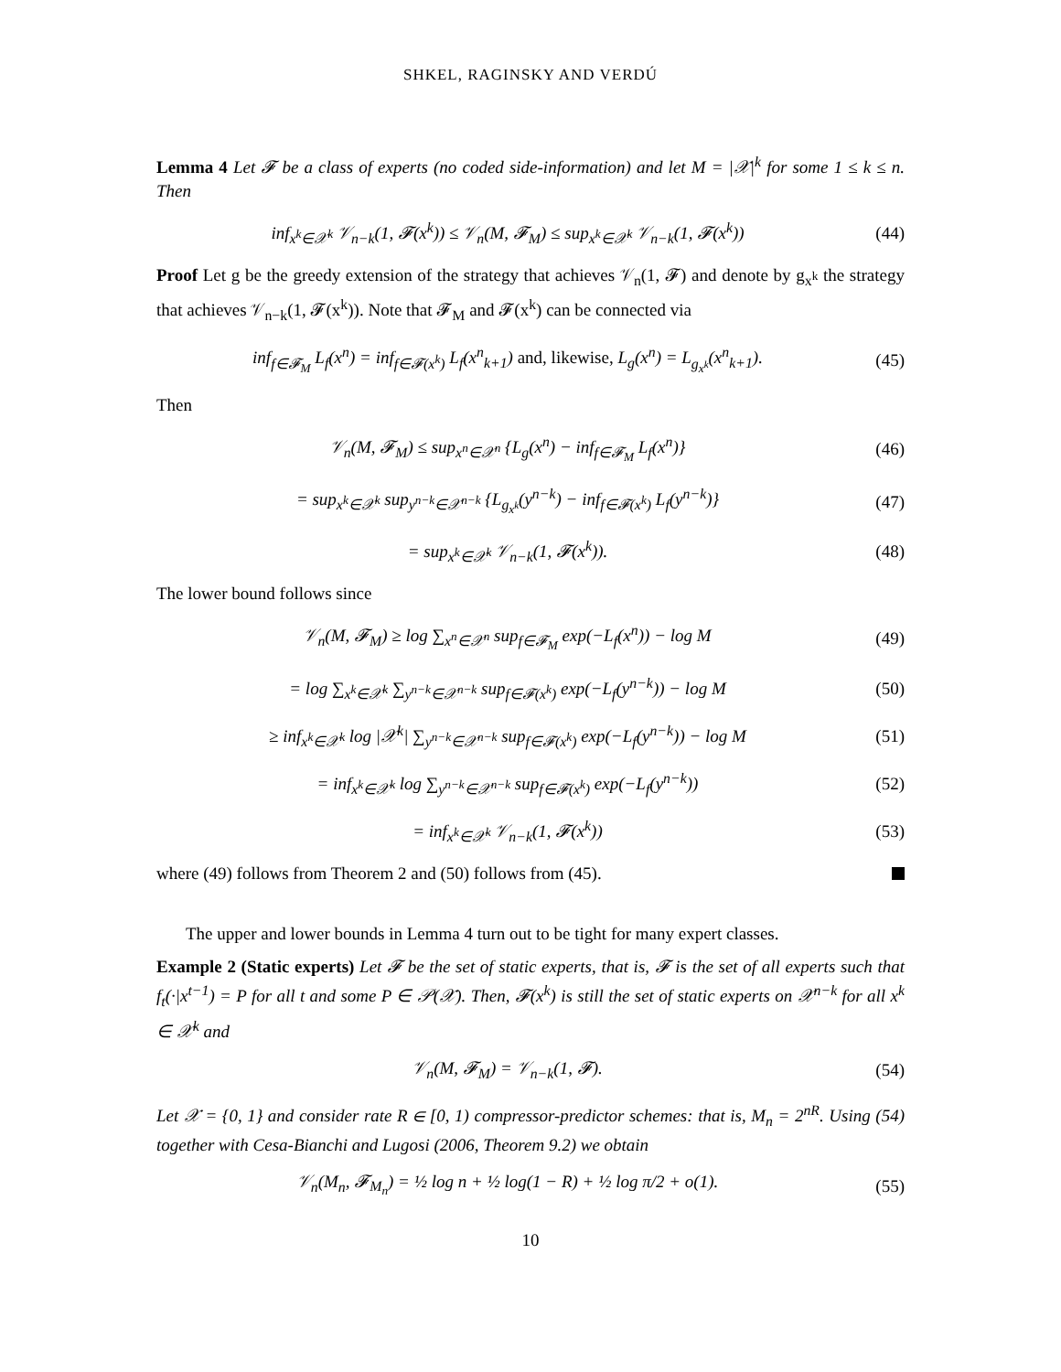SHKEL, RAGINSKY AND VERDÚ
Lemma 4 Let 𝓕 be a class of experts (no coded side-information) and let M = |𝒳|<sup>k</sup> for some 1 ≤ k ≤ n. Then
inf<sub>x<sup>k</sup>∈𝒳<sup>k</sup></sub> 𝒱<sub>n−k</sub>(1, 𝓕(x<sup>k</sup>)) ≤ 𝒱<sub>n</sub>(M, 𝓕<sub>M</sub>) ≤ sup<sub>x<sup>k</sup>∈𝒳<sup>k</sup></sub> 𝒱<sub>n−k</sub>(1, 𝓕(x<sup>k</sup>)) (44)
Proof Let g be the greedy extension of the strategy that achieves 𝒱<sub>n</sub>(1, 𝓕) and denote by g<sub>x<sup>k</sup></sub> the strategy that achieves 𝒱<sub>n−k</sub>(1, 𝓕(x<sup>k</sup>)). Note that 𝓕<sub>M</sub> and 𝓕(x<sup>k</sup>) can be connected via
inf<sub>f∈𝓕<sub>M</sub></sub> L<sub>f</sub>(x<sup>n</sup>) = inf<sub>f∈𝓕(x<sup>k</sup>)</sub> L<sub>f</sub>(x<sup>n</sup><sub>k+1</sub>) and, likewise, L<sub>g</sub>(x<sup>n</sup>) = L<sub>g<sub>x<sup>k</sup></sub></sub>(x<sup>n</sup><sub>k+1</sub>). (45)
Then
𝒱<sub>n</sub>(M, 𝓕<sub>M</sub>) ≤ sup<sub>x<sup>n</sup>∈𝒳<sup>n</sup></sub> {L<sub>g</sub>(x<sup>n</sup>) − inf<sub>f∈𝓕<sub>M</sub></sub> L<sub>f</sub>(x<sup>n</sup>)} (46)
= sup<sub>x<sup>k</sup>∈𝒳<sup>k</sup></sub> sup<sub>y<sup>n−k</sup>∈𝒳<sup>n−k</sup></sub> {L<sub>g<sub>x<sup>k</sup></sub></sub>(y<sup>n−k</sup>) − inf<sub>f∈𝓕(x<sup>k</sup>)</sub> L<sub>f</sub>(y<sup>n−k</sup>)} (47)
= sup<sub>x<sup>k</sup>∈𝒳<sup>k</sup></sub> 𝒱<sub>n−k</sub>(1, 𝓕(x<sup>k</sup>)). (48)
The lower bound follows since
𝒱<sub>n</sub>(M, 𝓕<sub>M</sub>) ≥ log ∑<sub>x<sup>n</sup>∈𝒳<sup>n</sup></sub> sup<sub>f∈𝓕<sub>M</sub></sub> exp(−L<sub>f</sub>(x<sup>n</sup>)) − log M (49)
= log ∑<sub>x<sup>k</sup>∈𝒳<sup>k</sup></sub> ∑<sub>y<sup>n−k</sup>∈𝒳<sup>n−k</sup></sub> sup<sub>f∈𝓕(x<sup>k</sup>)</sub> exp(−L<sub>f</sub>(y<sup>n−k</sup>)) − log M (50)
≥ inf<sub>x<sup>k</sup>∈𝒳<sup>k</sup></sub> log |𝒳<sup>k</sup>| ∑<sub>y<sup>n−k</sup>∈𝒳<sup>n−k</sup></sub> sup<sub>f∈𝓕(x<sup>k</sup>)</sub> exp(−L<sub>f</sub>(y<sup>n−k</sup>)) − log M (51)
= inf<sub>x<sup>k</sup>∈𝒳<sup>k</sup></sub> log ∑<sub>y<sup>n−k</sup>∈𝒳<sup>n−k</sup></sub> sup<sub>f∈𝓕(x<sup>k</sup>)</sub> exp(−L<sub>f</sub>(y<sup>n−k</sup>)) (52)
= inf<sub>x<sup>k</sup>∈𝒳<sup>k</sup></sub> 𝒱<sub>n−k</sub>(1, 𝓕(x<sup>k</sup>)) (53)
where (49) follows from Theorem 2 and (50) follows from (45).
The upper and lower bounds in Lemma 4 turn out to be tight for many expert classes.
Example 2 (Static experts) Let 𝓕 be the set of static experts, that is, 𝓕 is the set of all experts such that f<sub>t</sub>(·|x<sup>t−1</sup>) = P for all t and some P ∈ 𝒫(𝒳). Then, 𝓕(x<sup>k</sup>) is still the set of static experts on 𝒳<sup>n−k</sup> for all x<sup>k</sup> ∈ 𝒳<sup>k</sup> and
𝒱<sub>n</sub>(M, 𝓕<sub>M</sub>) = 𝒱<sub>n−k</sub>(1, 𝓕). (54)
Let 𝒳 = {0, 1} and consider rate R ∈ [0, 1) compressor-predictor schemes: that is, M<sub>n</sub> = 2<sup>nR</sup>. Using (54) together with Cesa-Bianchi and Lugosi (2006, Theorem 9.2) we obtain
𝒱<sub>n</sub>(M<sub>n</sub>, 𝓕<sub>M<sub>n</sub></sub>) = ½ log n + ½ log(1 − R) + ½ log π/2 + o(1). (55)
10